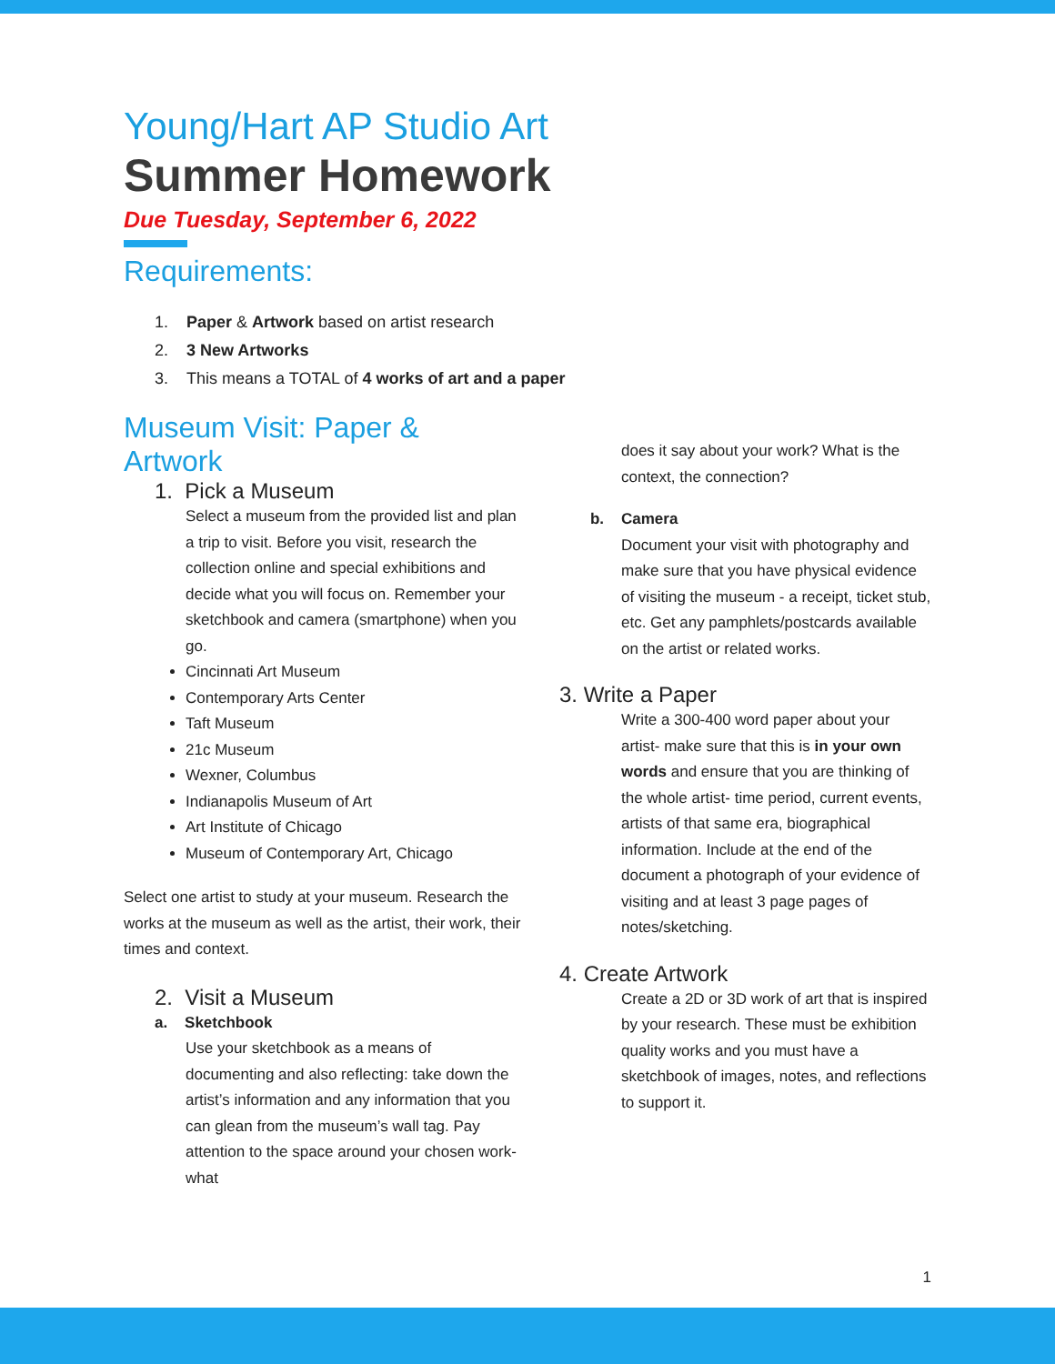Young/Hart AP Studio Art
Summer Homework
Due Tuesday, September 6, 2022
Requirements:
1. Paper & Artwork based on artist research
2. 3 New Artworks
3. This means a TOTAL of 4 works of art and a paper
Museum Visit: Paper & Artwork
1. Pick a Museum
Select a museum from the provided list and plan a trip to visit. Before you visit, research the collection online and special exhibitions and decide what you will focus on. Remember your sketchbook and camera (smartphone) when you go.
Cincinnati Art Museum
Contemporary Arts Center
Taft Museum
21c Museum
Wexner, Columbus
Indianapolis Museum of Art
Art Institute of Chicago
Museum of Contemporary Art, Chicago
Select one artist to study at your museum. Research the works at the museum as well as the artist, their work, their times and context.
2. Visit a Museum
a. Sketchbook
Use your sketchbook as a means of documenting and also reflecting: take down the artist’s information and any information that you can glean from the museum’s wall tag. Pay attention to the space around your chosen work- what
does it say about your work? What is the context, the connection?
b. Camera
Document your visit with photography and make sure that you have physical evidence of visiting the museum - a receipt, ticket stub, etc. Get any pamphlets/postcards available on the artist or related works.
3. Write a Paper
Write a 300-400 word paper about your artist- make sure that this is in your own words and ensure that you are thinking of the whole artist- time period, current events, artists of that same era, biographical information. Include at the end of the document a photograph of your evidence of visiting and at least 3 page pages of notes/sketching.
4. Create Artwork
Create a 2D or 3D work of art that is inspired by your research. These must be exhibition quality works and you must have a sketchbook of images, notes, and reflections to support it.
1